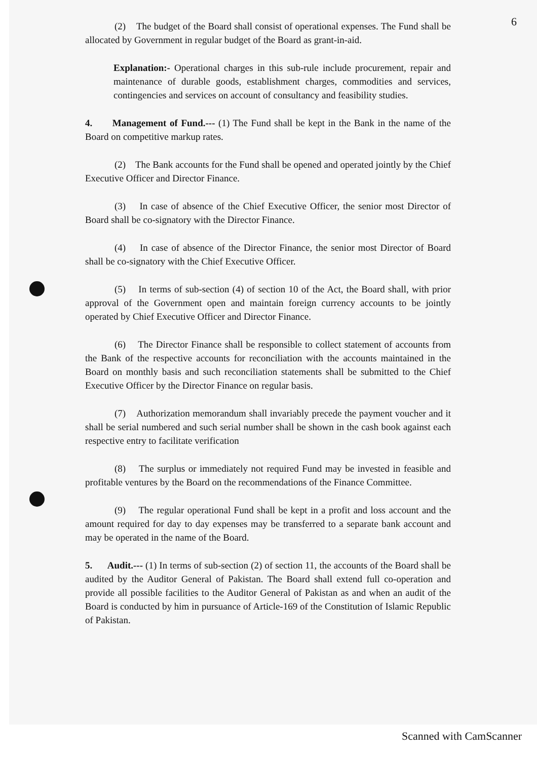6
(2) The budget of the Board shall consist of operational expenses. The Fund shall be allocated by Government in regular budget of the Board as grant-in-aid.
Explanation:- Operational charges in this sub-rule include procurement, repair and maintenance of durable goods, establishment charges, commodities and services, contingencies and services on account of consultancy and feasibility studies.
4. Management of Fund.--- (1) The Fund shall be kept in the Bank in the name of the Board on competitive markup rates.
(2) The Bank accounts for the Fund shall be opened and operated jointly by the Chief Executive Officer and Director Finance.
(3) In case of absence of the Chief Executive Officer, the senior most Director of Board shall be co-signatory with the Director Finance.
(4) In case of absence of the Director Finance, the senior most Director of Board shall be co-signatory with the Chief Executive Officer.
(5) In terms of sub-section (4) of section 10 of the Act, the Board shall, with prior approval of the Government open and maintain foreign currency accounts to be jointly operated by Chief Executive Officer and Director Finance.
(6) The Director Finance shall be responsible to collect statement of accounts from the Bank of the respective accounts for reconciliation with the accounts maintained in the Board on monthly basis and such reconciliation statements shall be submitted to the Chief Executive Officer by the Director Finance on regular basis.
(7) Authorization memorandum shall invariably precede the payment voucher and it shall be serial numbered and such serial number shall be shown in the cash book against each respective entry to facilitate verification
(8) The surplus or immediately not required Fund may be invested in feasible and profitable ventures by the Board on the recommendations of the Finance Committee.
(9) The regular operational Fund shall be kept in a profit and loss account and the amount required for day to day expenses may be transferred to a separate bank account and may be operated in the name of the Board.
5. Audit.--- (1) In terms of sub-section (2) of section 11, the accounts of the Board shall be audited by the Auditor General of Pakistan. The Board shall extend full co-operation and provide all possible facilities to the Auditor General of Pakistan as and when an audit of the Board is conducted by him in pursuance of Article-169 of the Constitution of Islamic Republic of Pakistan.
Scanned with CamScanner